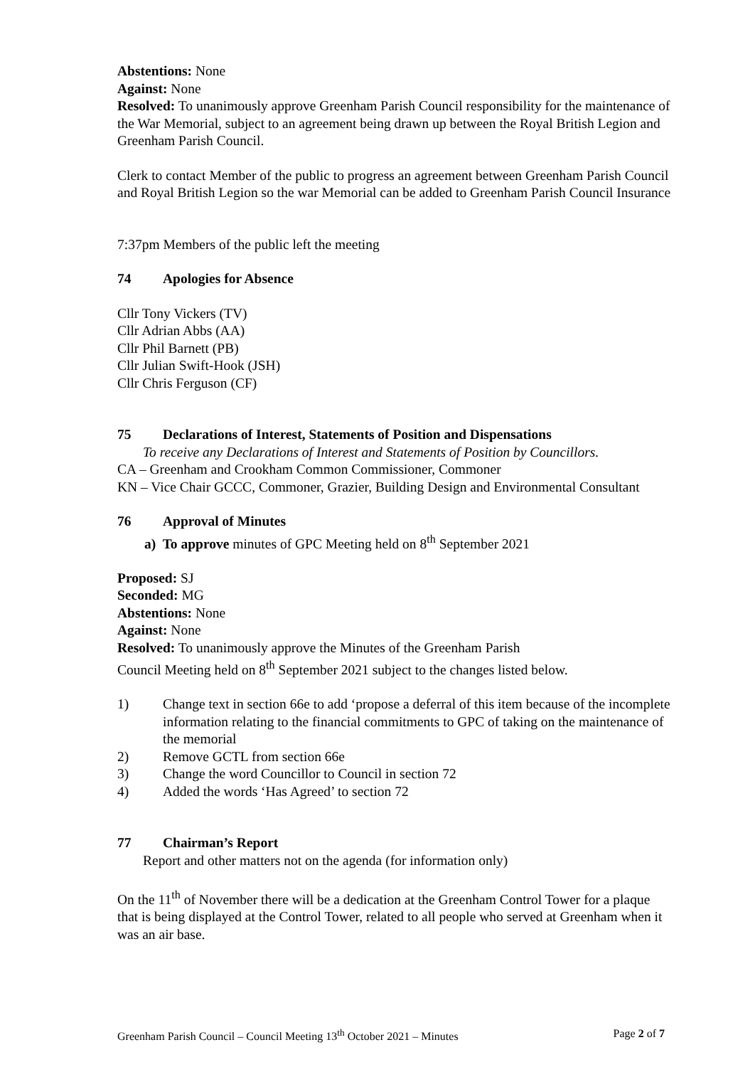Abstentions: None
Against: None
Resolved: To unanimously approve Greenham Parish Council responsibility for the maintenance of the War Memorial, subject to an agreement being drawn up between the Royal British Legion and Greenham Parish Council.
Clerk to contact Member of the public to progress an agreement between Greenham Parish Council and Royal British Legion so the war Memorial can be added to Greenham Parish Council Insurance
7:37pm Members of the public left the meeting
74 Apologies for Absence
Cllr Tony Vickers (TV)
Cllr Adrian Abbs (AA)
Cllr Phil Barnett (PB)
Cllr Julian Swift-Hook (JSH)
Cllr Chris Ferguson (CF)
75 Declarations of Interest, Statements of Position and Dispensations
To receive any Declarations of Interest and Statements of Position by Councillors.
CA – Greenham and Crookham Common Commissioner, Commoner
KN – Vice Chair GCCC, Commoner, Grazier, Building Design and Environmental Consultant
76 Approval of Minutes
a) To approve minutes of GPC Meeting held on 8<sup>th</sup> September 2021
Proposed: SJ
Seconded: MG
Abstentions: None
Against: None
Resolved: To unanimously approve the Minutes of the Greenham Parish
Council Meeting held on 8<sup>th</sup> September 2021 subject to the changes listed below.
1) Change text in section 66e to add ‘propose a deferral of this item because of the incomplete information relating to the financial commitments to GPC of taking on the maintenance of the memorial
2) Remove GCTL from section 66e
3) Change the word Councillor to Council in section 72
4) Added the words ‘Has Agreed’ to section 72
77 Chairman’s Report
Report and other matters not on the agenda (for information only)
On the 11<sup>th</sup> of November there will be a dedication at the Greenham Control Tower for a plaque that is being displayed at the Control Tower, related to all people who served at Greenham when it was an air base.
Greenham Parish Council – Council Meeting 13<sup>th</sup> October 2021 – Minutes Page 2 of 7